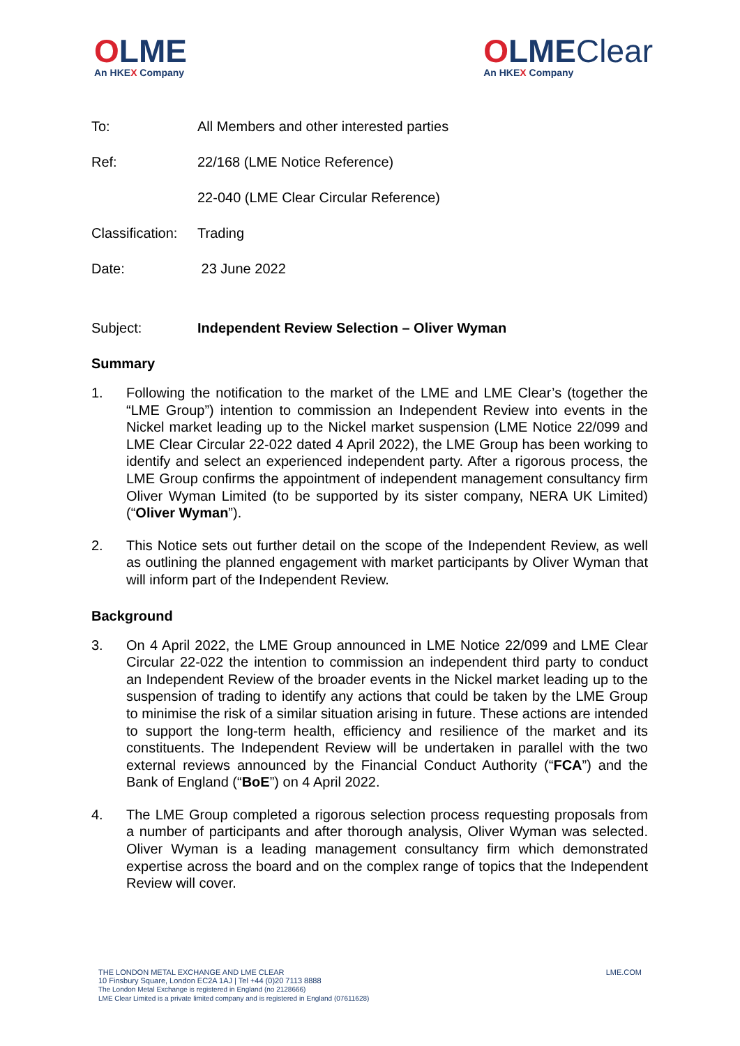OLME
An HKEX Company
OLMEClear
An HKEX Company
To: All Members and other interested parties
Ref: 22/168 (LME Notice Reference)
22-040 (LME Clear Circular Reference)
Classification: Trading
Date: 23 June 2022
Subject: Independent Review Selection – Oliver Wyman
Summary
1. Following the notification to the market of the LME and LME Clear’s (together the “LME Group”) intention to commission an Independent Review into events in the Nickel market leading up to the Nickel market suspension (LME Notice 22/099 and LME Clear Circular 22-022 dated 4 April 2022), the LME Group has been working to identify and select an experienced independent party. After a rigorous process, the LME Group confirms the appointment of independent management consultancy firm Oliver Wyman Limited (to be supported by its sister company, NERA UK Limited) (“Oliver Wyman”).
2. This Notice sets out further detail on the scope of the Independent Review, as well as outlining the planned engagement with market participants by Oliver Wyman that will inform part of the Independent Review.
Background
3. On 4 April 2022, the LME Group announced in LME Notice 22/099 and LME Clear Circular 22-022 the intention to commission an independent third party to conduct an Independent Review of the broader events in the Nickel market leading up to the suspension of trading to identify any actions that could be taken by the LME Group to minimise the risk of a similar situation arising in future. These actions are intended to support the long-term health, efficiency and resilience of the market and its constituents. The Independent Review will be undertaken in parallel with the two external reviews announced by the Financial Conduct Authority (“FCA”) and the Bank of England (“BoE”) on 4 April 2022.
4. The LME Group completed a rigorous selection process requesting proposals from a number of participants and after thorough analysis, Oliver Wyman was selected. Oliver Wyman is a leading management consultancy firm which demonstrated expertise across the board and on the complex range of topics that the Independent Review will cover.
THE LONDON METAL EXCHANGE AND LME CLEAR
10 Finsbury Square, London EC2A 1AJ | Tel +44 (0)20 7113 8888
The London Metal Exchange is registered in England (no 2128666)
LME Clear Limited is a private limited company and is registered in England (07611628)
LME.COM